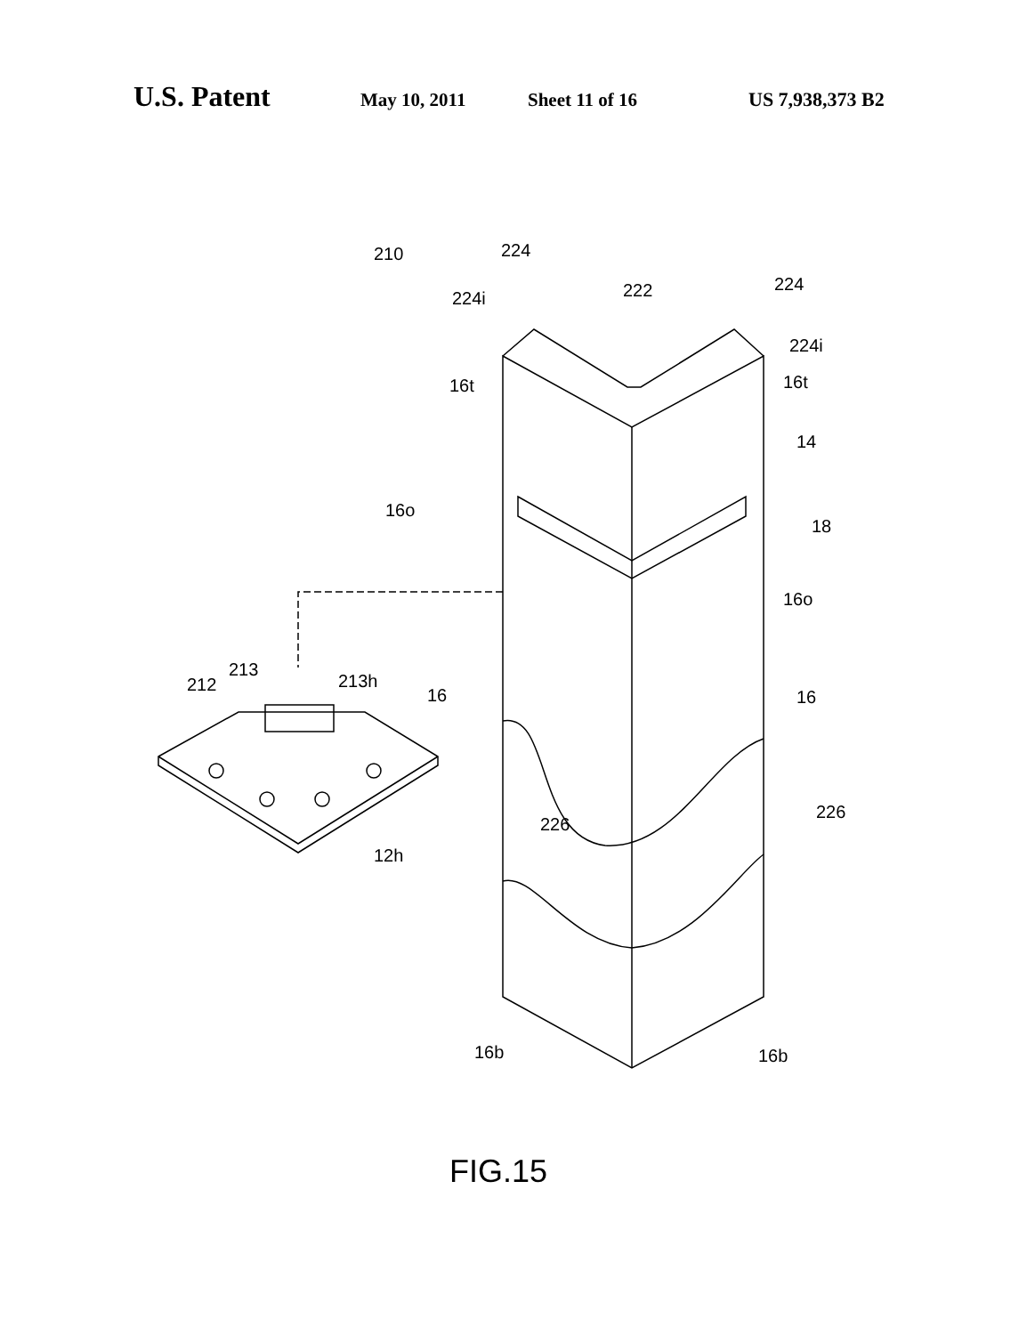U.S. Patent May 10, 2011 Sheet 11 of 16 US 7,938,373 B2
210
224
224i
222
224
224i
16t
16t
14
16o
18
16o
213
213h
212
16
16
226
226
12h
16b
16b
FIG.15